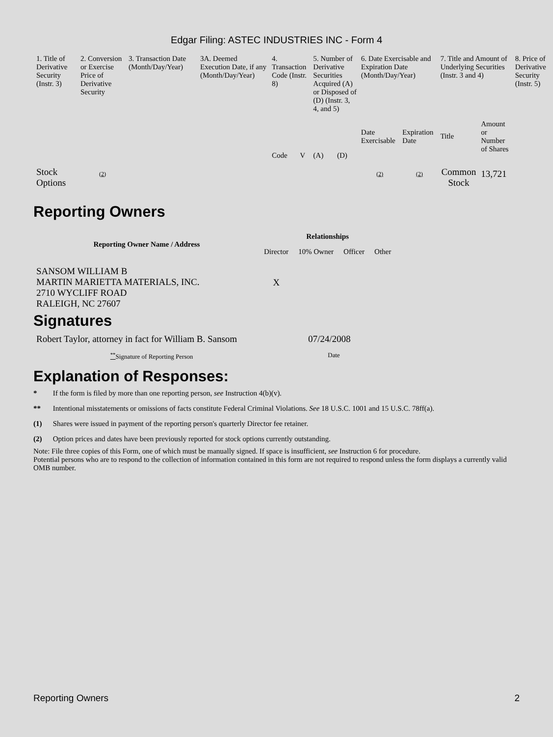Edgar Filing: ASTEC INDUSTRIES INC - Form 4
| 1. Title of Derivative Security (Instr. 3) | 2. Conversion or Exercise Price of Derivative Security | 3. Transaction Date (Month/Day/Year) | 3A. Deemed Execution Date, if any (Month/Day/Year) | 4. Transaction Code (Instr. 8) | | 5. Number of Derivative Securities Acquired (A) or Disposed of (D) (Instr. 3, 4, and 5) | | 6. Date Exercisable and Expiration Date (Month/Day/Year) | | 7. Title and Amount of Underlying Securities (Instr. 3 and 4) | | 8. Price of Derivative Security (Instr. 5) |
| --- | --- | --- | --- | --- | --- | --- | --- | --- | --- | --- | --- | --- |
| | | | | Code | V | (A) | (D) | Date Exercisable | Expiration Date | Title | Amount or Number of Shares | |
| Stock Options | (2) | | | | | | | (2) | (2) | Common Stock | 13,721 | |
Reporting Owners
| Reporting Owner Name / Address | Relationships | | | |
| --- | --- | --- | --- | --- |
| | Director | 10% Owner | Officer | Other |
| SANSOM WILLIAM B MARTIN MARIETTA MATERIALS, INC. 2710 WYCLIFF ROAD RALEIGH, NC 27607 | X | | | |
Signatures
| Robert Taylor, attorney in fact for William B. Sansom | 07/24/2008 |
| <sup>**</sup> Signature of Reporting Person | Date |
Explanation of Responses:
* If the form is filed by more than one reporting person, see Instruction 4(b)(v).
** Intentional misstatements or omissions of facts constitute Federal Criminal Violations. See 18 U.S.C. 1001 and 15 U.S.C. 78ff(a).
(1) Shares were issued in payment of the reporting person's quarterly Director fee retainer.
(2) Option prices and dates have been previously reported for stock options currently outstanding.
Note: File three copies of this Form, one of which must be manually signed. If space is insufficient, see Instruction 6 for procedure.
Potential persons who are to respond to the collection of information contained in this form are not required to respond unless the form displays a currently valid OMB number.
Reporting Owners 2